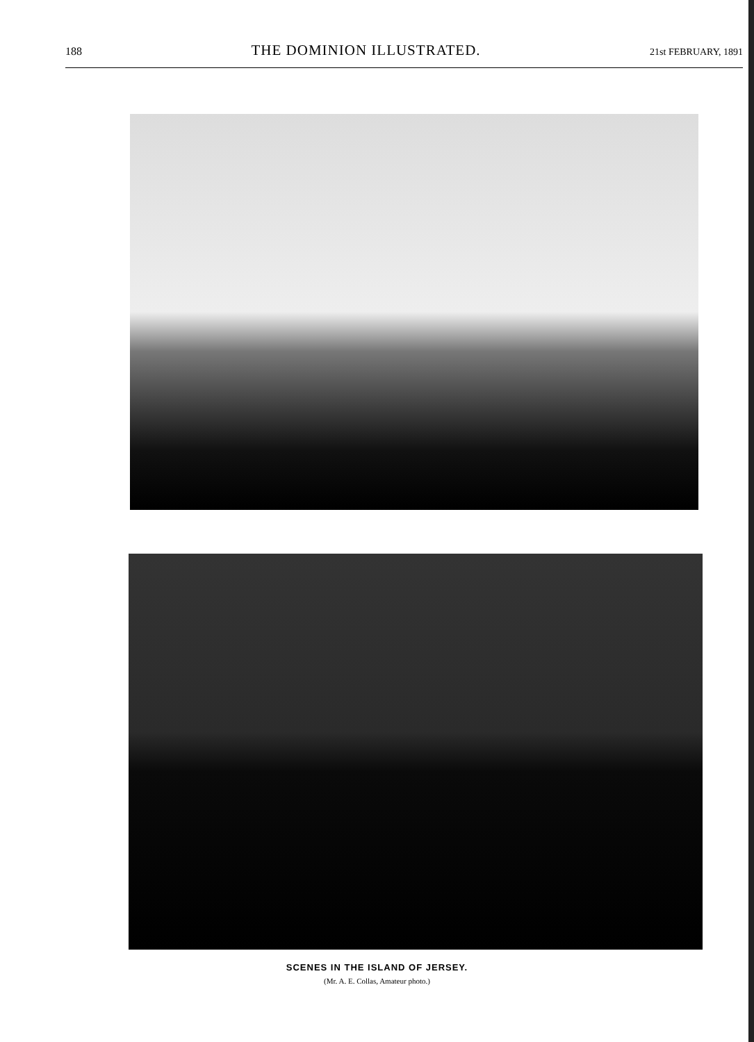188 THE DOMINION ILLUSTRATED. 21st FEBRUARY, 1891
SCENES IN THE ISLAND OF JERSEY.
(Mr. A. E. Collas, Amateur photo.)